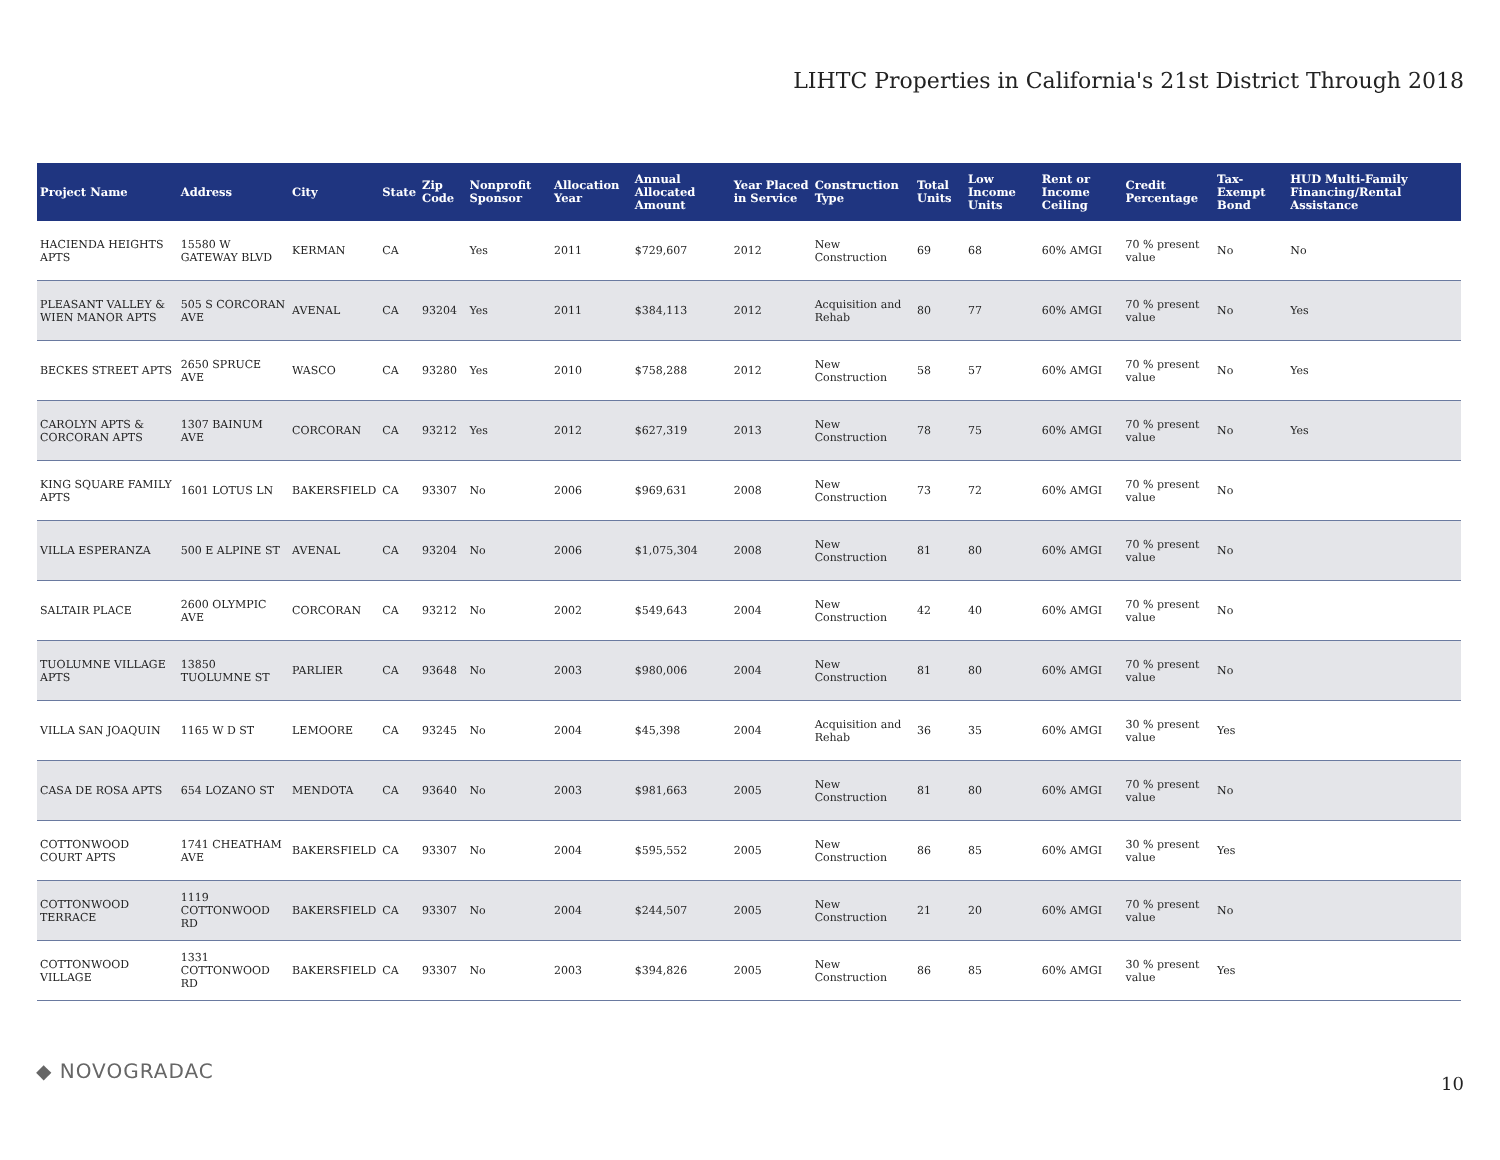LIHTC Properties in California's 21st District Through 2018
| Project Name | Address | City | State | Zip Code | Nonprofit Sponsor | Allocation Year | Annual Allocated Amount | Year Placed in Service | Construction Type | Total Units | Low Income Units | Rent or Income Ceiling | Credit Percentage | Tax-Exempt Bond | HUD Multi-Family Financing/Rental Assistance |
| --- | --- | --- | --- | --- | --- | --- | --- | --- | --- | --- | --- | --- | --- | --- | --- |
| HACIENDA HEIGHTS APTS | 15580 W GATEWAY BLVD | KERMAN | CA | | Yes | 2011 | $729,607 | 2012 | New Construction | 69 | 68 | 60% AMGI | 70 % present value | No | No |
| PLEASANT VALLEY & WIEN MANOR APTS | 505 S CORCORAN AVE | AVENAL | CA | 93204 | Yes | 2011 | $384,113 | 2012 | Acquisition and Rehab | 80 | 77 | 60% AMGI | 70 % present value | No | Yes |
| BECKES STREET APTS | 2650 SPRUCE AVE | WASCO | CA | 93280 | Yes | 2010 | $758,288 | 2012 | New Construction | 58 | 57 | 60% AMGI | 70 % present value | No | Yes |
| CAROLYN APTS & CORCORAN APTS | 1307 BAINUM AVE | CORCORAN | CA | 93212 | Yes | 2012 | $627,319 | 2013 | New Construction | 78 | 75 | 60% AMGI | 70 % present value | No | Yes |
| KING SQUARE FAMILY APTS | 1601 LOTUS LN | BAKERSFIELD | CA | 93307 | No | 2006 | $969,631 | 2008 | New Construction | 73 | 72 | 60% AMGI | 70 % present value | No | |
| VILLA ESPERANZA | 500 E ALPINE ST | AVENAL | CA | 93204 | No | 2006 | $1,075,304 | 2008 | New Construction | 81 | 80 | 60% AMGI | 70 % present value | No | |
| SALTAIR PLACE | 2600 OLYMPIC AVE | CORCORAN | CA | 93212 | No | 2002 | $549,643 | 2004 | New Construction | 42 | 40 | 60% AMGI | 70 % present value | No | |
| TUOLUMNE VILLAGE APTS | 13850 TUOLUMNE ST | PARLIER | CA | 93648 | No | 2003 | $980,006 | 2004 | New Construction | 81 | 80 | 60% AMGI | 70 % present value | No | |
| VILLA SAN JOAQUIN | 1165 W D ST | LEMOORE | CA | 93245 | No | 2004 | $45,398 | 2004 | Acquisition and Rehab | 36 | 35 | 60% AMGI | 30 % present value | Yes | |
| CASA DE ROSA APTS | 654 LOZANO ST | MENDOTA | CA | 93640 | No | 2003 | $981,663 | 2005 | New Construction | 81 | 80 | 60% AMGI | 70 % present value | No | |
| COTTONWOOD COURT APTS | 1741 CHEATHAM AVE | BAKERSFIELD | CA | 93307 | No | 2004 | $595,552 | 2005 | New Construction | 86 | 85 | 60% AMGI | 30 % present value | Yes | |
| COTTONWOOD TERRACE | 1119 COTTONWOOD RD | BAKERSFIELD | CA | 93307 | No | 2004 | $244,507 | 2005 | New Construction | 21 | 20 | 60% AMGI | 70 % present value | No | |
| COTTONWOOD VILLAGE | 1331 COTTONWOOD RD | BAKERSFIELD | CA | 93307 | No | 2003 | $394,826 | 2005 | New Construction | 86 | 85 | 60% AMGI | 30 % present value | Yes | |
◆ NOVOGRADAC
10